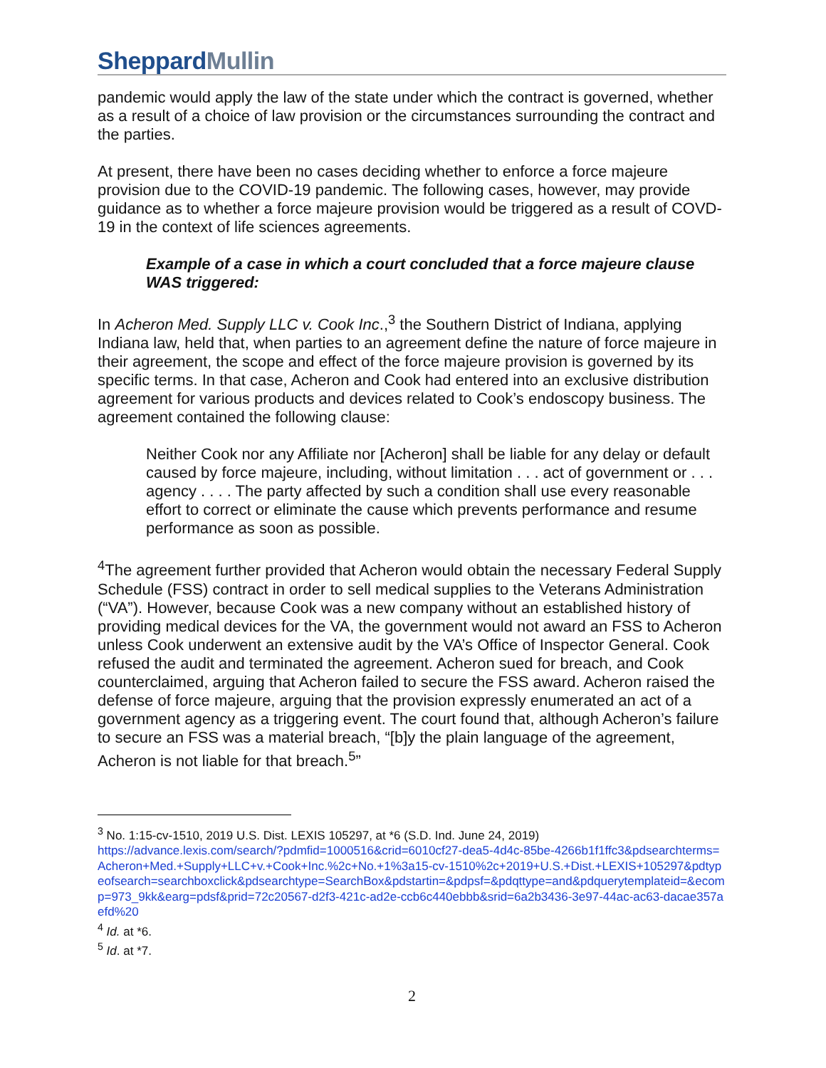SheppardMullin
pandemic would apply the law of the state under which the contract is governed, whether as a result of a choice of law provision or the circumstances surrounding the contract and the parties.
At present, there have been no cases deciding whether to enforce a force majeure provision due to the COVID-19 pandemic. The following cases, however, may provide guidance as to whether a force majeure provision would be triggered as a result of COVD-19 in the context of life sciences agreements.
Example of a case in which a court concluded that a force majeure clause WAS triggered:
In Acheron Med. Supply LLC v. Cook Inc.,<sup>3</sup> the Southern District of Indiana, applying Indiana law, held that, when parties to an agreement define the nature of force majeure in their agreement, the scope and effect of the force majeure provision is governed by its specific terms. In that case, Acheron and Cook had entered into an exclusive distribution agreement for various products and devices related to Cook’s endoscopy business. The agreement contained the following clause:
Neither Cook nor any Affiliate nor [Acheron] shall be liable for any delay or default caused by force majeure, including, without limitation . . . act of government or . . . agency . . . . The party affected by such a condition shall use every reasonable effort to correct or eliminate the cause which prevents performance and resume performance as soon as possible.
<sup>4</sup> The agreement further provided that Acheron would obtain the necessary Federal Supply Schedule (FSS) contract in order to sell medical supplies to the Veterans Administration (“VA”). However, because Cook was a new company without an established history of providing medical devices for the VA, the government would not award an FSS to Acheron unless Cook underwent an extensive audit by the VA’s Office of Inspector General. Cook refused the audit and terminated the agreement. Acheron sued for breach, and Cook counterclaimed, arguing that Acheron failed to secure the FSS award. Acheron raised the defense of force majeure, arguing that the provision expressly enumerated an act of a government agency as a triggering event. The court found that, although Acheron’s failure to secure an FSS was a material breach, “[b]y the plain language of the agreement, Acheron is not liable for that breach.<sup>5</sup>”
<sup>3</sup> No. 1:15-cv-1510, 2019 U.S. Dist. LEXIS 105297, at *6 (S.D. Ind. June 24, 2019)
https://advance.lexis.com/search/?pdmfid=1000516&crid=6010cf27-dea5-4d4c-85be-4266b1f1ffc3&pdsearchterms=Acheron+Med.+Supply+LLC+v.+Cook+Inc.%2c+No.+1%3a15-cv-1510%2c+2019+U.S.+Dist.+LEXIS+105297&pdtypeofsearch=searchboxclick&pdsearchtype=SearchBox&pdstartin=&pdpsf=&pdqttype=and&pdquerytemplateid=&ecomp=973_9kk&earg=pdsf&prid=72c20567-d2f3-421c-ad2e-ccb6c440ebbb&srid=6a2b3436-3e97-44ac-ac63-dacae357aefd%20
<sup>4</sup> Id. at *6.
<sup>5</sup> Id. at *7.
2